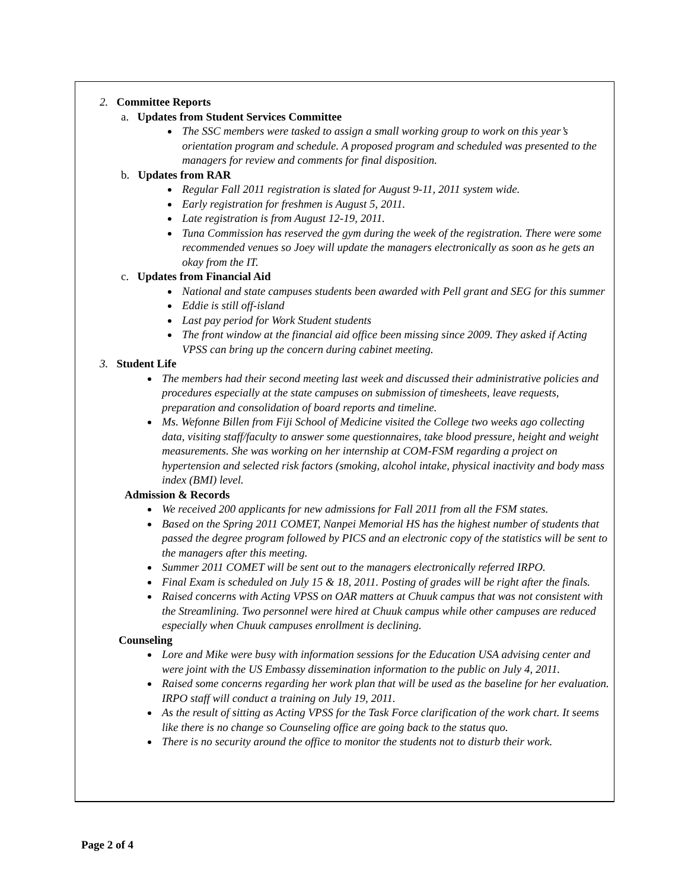2. Committee Reports
a. Updates from Student Services Committee
The SSC members were tasked to assign a small working group to work on this year’s orientation program and schedule. A proposed program and scheduled was presented to the managers for review and comments for final disposition.
b. Updates from RAR
Regular Fall 2011 registration is slated for August 9-11, 2011 system wide.
Early registration for freshmen is August 5, 2011.
Late registration is from August 12-19, 2011.
Tuna Commission has reserved the gym during the week of the registration. There were some recommended venues so Joey will update the managers electronically as soon as he gets an okay from the IT.
c. Updates from Financial Aid
National and state campuses students been awarded with Pell grant and SEG for this summer
Eddie is still off-island
Last pay period for Work Student students
The front window at the financial aid office been missing since 2009. They asked if Acting VPSS can bring up the concern during cabinet meeting.
3. Student Life
The members had their second meeting last week and discussed their administrative policies and procedures especially at the state campuses on submission of timesheets, leave requests, preparation and consolidation of board reports and timeline.
Ms. Wefonne Billen from Fiji School of Medicine visited the College two weeks ago collecting data, visiting staff/faculty to answer some questionnaires, take blood pressure, height and weight measurements. She was working on her internship at COM-FSM regarding a project on hypertension and selected risk factors (smoking, alcohol intake, physical inactivity and body mass index (BMI) level.
Admission & Records
We received 200 applicants for new admissions for Fall 2011 from all the FSM states.
Based on the Spring 2011 COMET, Nanpei Memorial HS has the highest number of students that passed the degree program followed by PICS and an electronic copy of the statistics will be sent to the managers after this meeting.
Summer 2011 COMET will be sent out to the managers electronically referred IRPO.
Final Exam is scheduled on July 15 & 18, 2011. Posting of grades will be right after the finals.
Raised concerns with Acting VPSS on OAR matters at Chuuk campus that was not consistent with the Streamlining. Two personnel were hired at Chuuk campus while other campuses are reduced especially when Chuuk campuses enrollment is declining.
Counseling
Lore and Mike were busy with information sessions for the Education USA advising center and were joint with the US Embassy dissemination information to the public on July 4, 2011.
Raised some concerns regarding her work plan that will be used as the baseline for her evaluation. IRPO staff will conduct a training on July 19, 2011.
As the result of sitting as Acting VPSS for the Task Force clarification of the work chart. It seems like there is no change so Counseling office are going back to the status quo.
There is no security around the office to monitor the students not to disturb their work.
Page 2 of 4